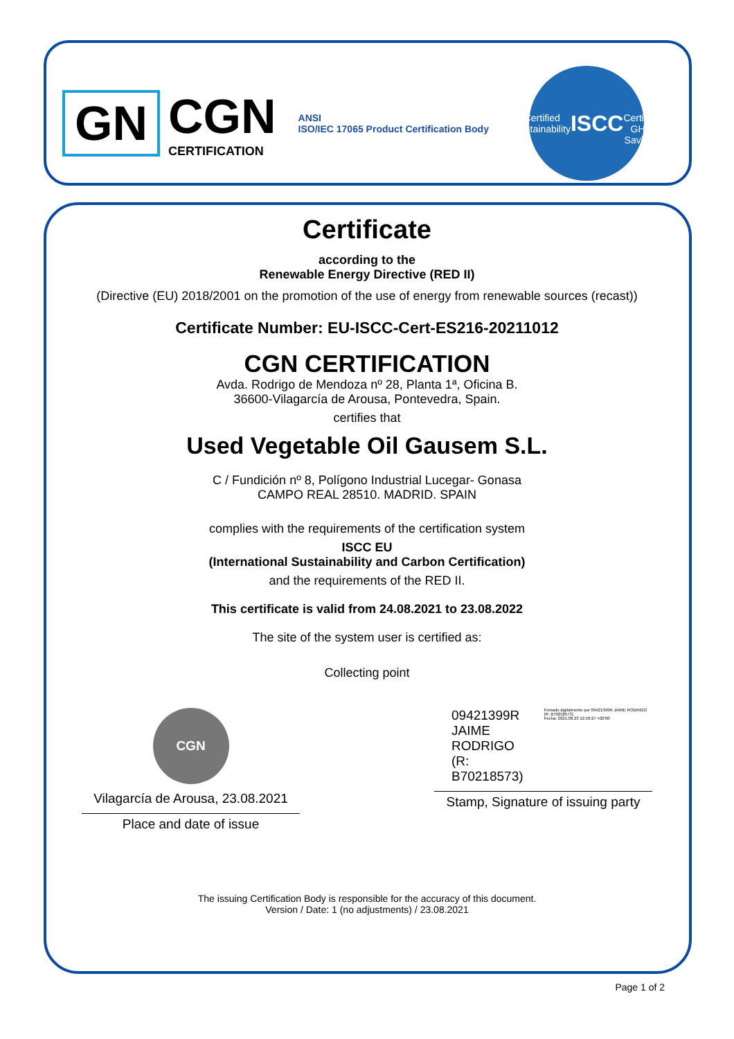GN
CGN
CERTIFICATION
ANSI
ISO/IEC 17065 Product Certification Body
Certified Sustainability
ISCC
Certified GHG Savings
Certificate
according to the
Renewable Energy Directive (RED II)
(Directive (EU) 2018/2001 on the promotion of the use of energy from renewable sources (recast))
Certificate Number: EU-ISCC-Cert-ES216-20211012
CGN CERTIFICATION
Avda. Rodrigo de Mendoza nº 28, Planta 1ª, Oficina B.
36600-Vilagarcía de Arousa, Pontevedra, Spain.
certifies that
Used Vegetable Oil Gausem S.L.
C / Fundición nº 8, Polígono Industrial Lucegar- Gonasa
CAMPO REAL 28510. MADRID. SPAIN
complies with the requirements of the certification system
ISCC EU
(International Sustainability and Carbon Certification)
and the requirements of the RED II.
This certificate is valid from 24.08.2021 to 23.08.2022
The site of the system user is certified as:
Collecting point
CGN
Vilagarcía de Arousa, 23.08.2021
Place and date of issue
09421399R
JAIME
RODRIGO (R:
B70218573)
Firmado digitalmente por 09421399R JAIME RODRIGO (R: B70218573)
Fecha: 2021.08.23 12:50:27 +02'00'
Stamp, Signature of issuing party
The issuing Certification Body is responsible for the accuracy of this document.
Version / Date: 1 (no adjustments) / 23.08.2021
Page 1 of 2